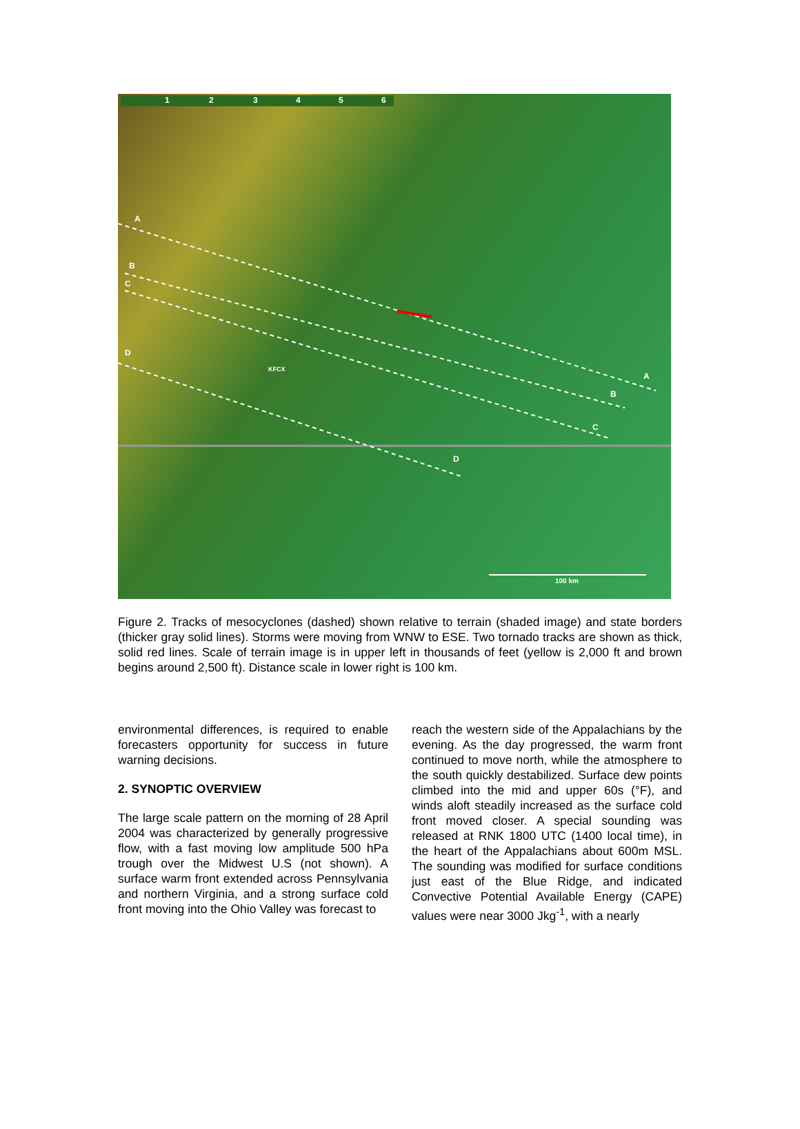1 2 3 4 5 6
A
B
C
D
KFCX
A
B
C
D
100 km
Figure 2. Tracks of mesocyclones (dashed) shown relative to terrain (shaded image) and state borders (thicker gray solid lines). Storms were moving from WNW to ESE. Two tornado tracks are shown as thick, solid red lines. Scale of terrain image is in upper left in thousands of feet (yellow is 2,000 ft and brown begins around 2,500 ft). Distance scale in lower right is 100 km.
environmental differences, is required to enable forecasters opportunity for success in future warning decisions.
2. SYNOPTIC OVERVIEW
The large scale pattern on the morning of 28 April 2004 was characterized by generally progressive flow, with a fast moving low amplitude 500 hPa trough over the Midwest U.S (not shown). A surface warm front extended across Pennsylvania and northern Virginia, and a strong surface cold front moving into the Ohio Valley was forecast to
reach the western side of the Appalachians by the evening. As the day progressed, the warm front continued to move north, while the atmosphere to the south quickly destabilized. Surface dew points climbed into the mid and upper 60s (°F), and winds aloft steadily increased as the surface cold front moved closer. A special sounding was released at RNK 1800 UTC (1400 local time), in the heart of the Appalachians about 600m MSL. The sounding was modified for surface conditions just east of the Blue Ridge, and indicated Convective Potential Available Energy (CAPE) values were near 3000 Jkg<sup>-1</sup>, with a nearly